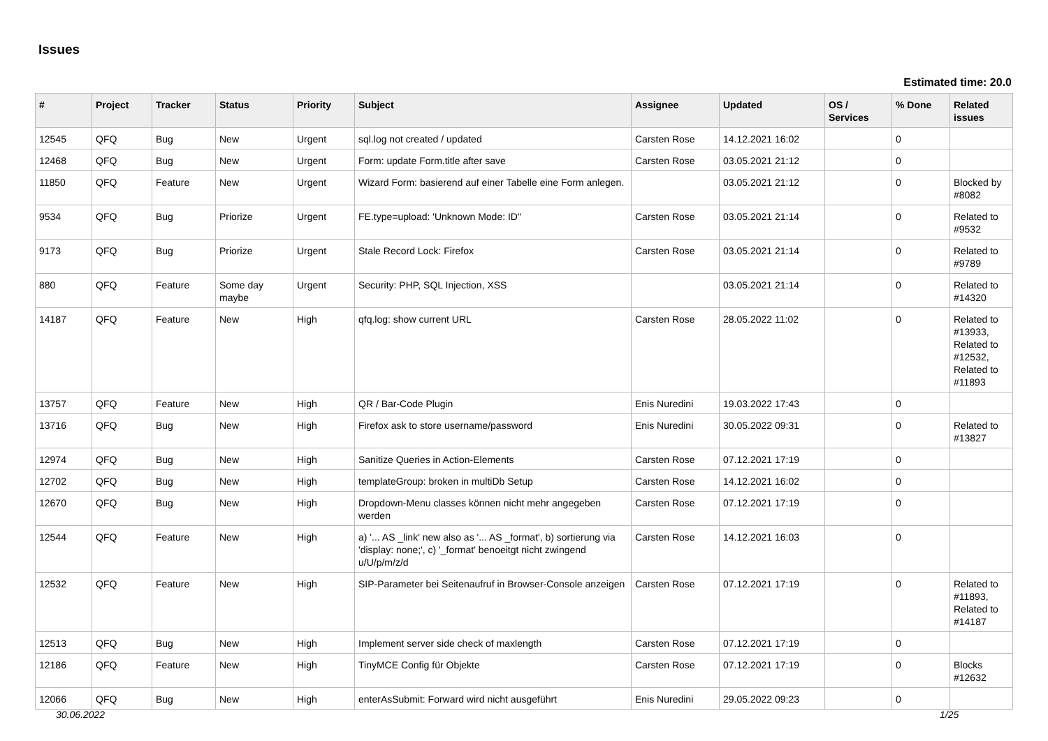Issues
Estimated time: 20.0
| # | Project | Tracker | Status | Priority | Subject | Assignee | Updated | OS / Services | % Done | Related issues |
| --- | --- | --- | --- | --- | --- | --- | --- | --- | --- | --- |
| 12545 | QFQ | Bug | New | Urgent | sql.log not created / updated | Carsten Rose | 14.12.2021 16:02 | | 0 | |
| 12468 | QFQ | Bug | New | Urgent | Form: update Form.title after save | Carsten Rose | 03.05.2021 21:12 | | 0 | |
| 11850 | QFQ | Feature | New | Urgent | Wizard Form: basierend auf einer Tabelle eine Form anlegen. | | 03.05.2021 21:12 | | 0 | Blocked by #8082 |
| 9534 | QFQ | Bug | Priorize | Urgent | FE.type=upload: 'Unknown Mode: ID" | Carsten Rose | 03.05.2021 21:14 | | 0 | Related to #9532 |
| 9173 | QFQ | Bug | Priorize | Urgent | Stale Record Lock: Firefox | Carsten Rose | 03.05.2021 21:14 | | 0 | Related to #9789 |
| 880 | QFQ | Feature | Some day maybe | Urgent | Security: PHP, SQL Injection, XSS | | 03.05.2021 21:14 | | 0 | Related to #14320 |
| 14187 | QFQ | Feature | New | High | qfq.log: show current URL | Carsten Rose | 28.05.2022 11:02 | | 0 | Related to #13933, Related to #12532, Related to #11893 |
| 13757 | QFQ | Feature | New | High | QR / Bar-Code Plugin | Enis Nuredini | 19.03.2022 17:43 | | 0 | |
| 13716 | QFQ | Bug | New | High | Firefox ask to store username/password | Enis Nuredini | 30.05.2022 09:31 | | 0 | Related to #13827 |
| 12974 | QFQ | Bug | New | High | Sanitize Queries in Action-Elements | Carsten Rose | 07.12.2021 17:19 | | 0 | |
| 12702 | QFQ | Bug | New | High | templateGroup: broken in multiDb Setup | Carsten Rose | 14.12.2021 16:02 | | 0 | |
| 12670 | QFQ | Bug | New | High | Dropdown-Menu classes können nicht mehr angegeben werden | Carsten Rose | 07.12.2021 17:19 | | 0 | |
| 12544 | QFQ | Feature | New | High | a) '... AS _link' new also as '... AS _format', b) sortierung via 'display: none;', c) '_format' benoeitgt nicht zwingend u/U/p/m/z/d | Carsten Rose | 14.12.2021 16:03 | | 0 | |
| 12532 | QFQ | Feature | New | High | SIP-Parameter bei Seitenaufruf in Browser-Console anzeigen | Carsten Rose | 07.12.2021 17:19 | | 0 | Related to #11893, Related to #14187 |
| 12513 | QFQ | Bug | New | High | Implement server side check of maxlength | Carsten Rose | 07.12.2021 17:19 | | 0 | |
| 12186 | QFQ | Feature | New | High | TinyMCE Config für Objekte | Carsten Rose | 07.12.2021 17:19 | | 0 | Blocks #12632 |
| 12066 | QFQ | Bug | New | High | enterAsSubmit: Forward wird nicht ausgeführt | Enis Nuredini | 29.05.2022 09:23 | | 0 | |
30.06.2022 1/25